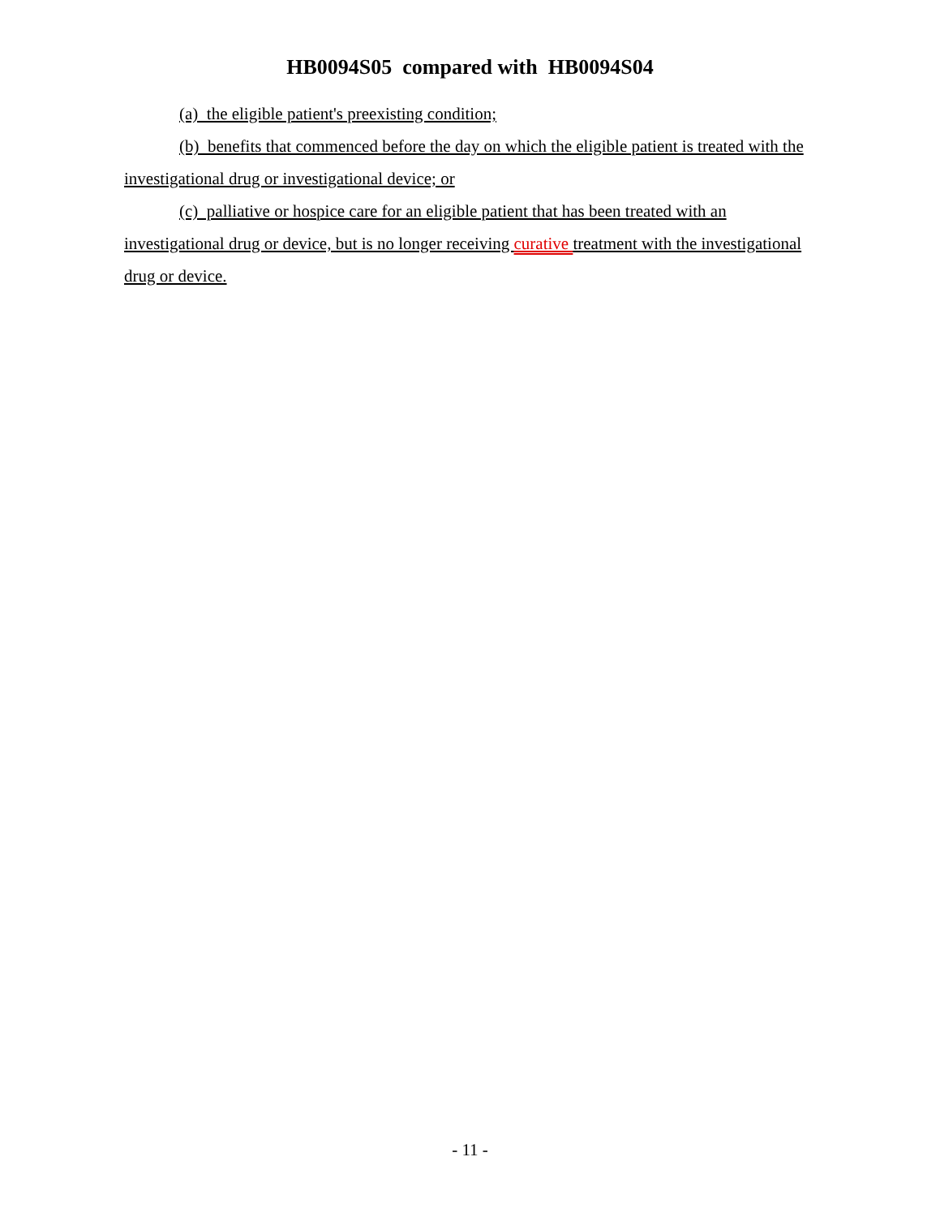HB0094S05 compared with HB0094S04
(a) the eligible patient's preexisting condition;
(b) benefits that commenced before the day on which the eligible patient is treated with the investigational drug or investigational device; or
(c) palliative or hospice care for an eligible patient that has been treated with an investigational drug or device, but is no longer receiving curative treatment with the investigational drug or device.
- 11 -